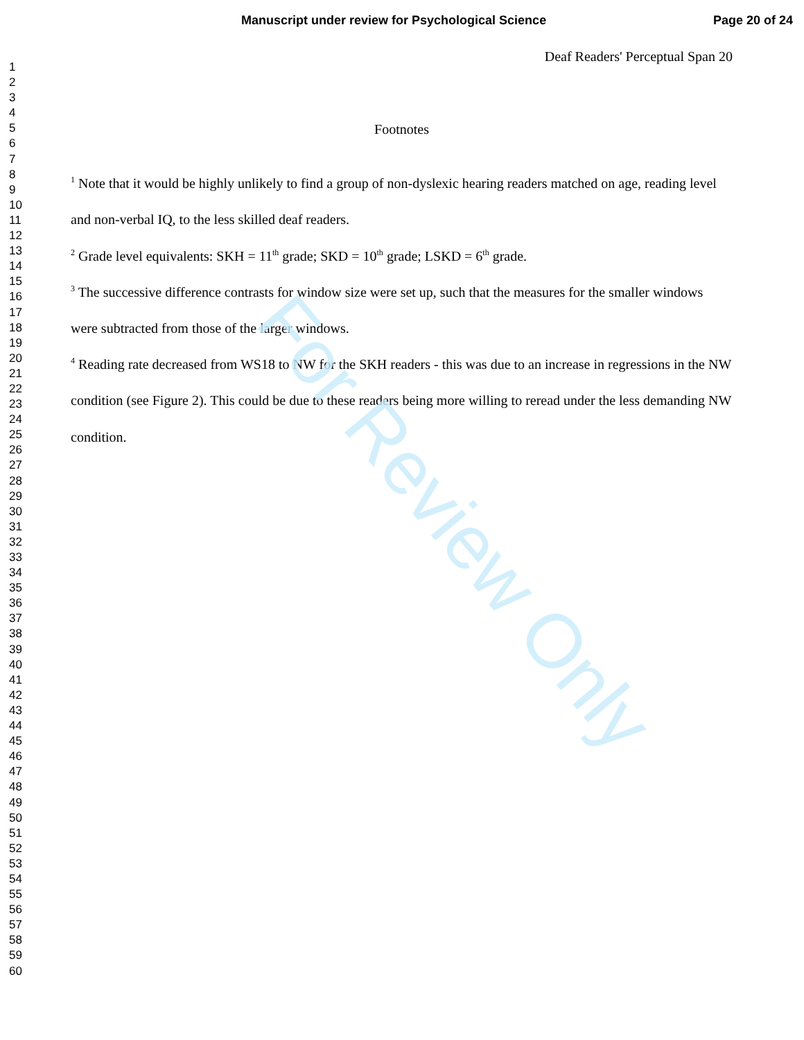Manuscript under review for Psychological Science Page 20 of 24
1
2
3
4
5
6
7
8
9
10
11
12
13
14
15
16
17
18
19
20
21
22
23
24
25
26
27
28
29
30
31
32
33
34
35
36
37
38
39
40
41
42
43
44
45
46
47
48
49
50
51
52
53
54
55
56
57
58
59
60
Deaf Readers' Perceptual Span 20
Footnotes
<sup>1</sup> Note that it would be highly unlikely to find a group of non-dyslexic hearing readers matched on age, reading level and non-verbal IQ, to the less skilled deaf readers.
<sup>2</sup> Grade level equivalents: SKH = 11<sup>th</sup> grade; SKD = 10<sup>th</sup> grade; LSKD = 6<sup>th</sup> grade.
<sup>3</sup> The successive difference contrasts for window size were set up, such that the measures for the smaller windows were subtracted from those of the larger windows.
<sup>4</sup> Reading rate decreased from WS18 to NW for the SKH readers - this was due to an increase in regressions in the NW condition (see Figure 2). This could be due to these readers being more willing to reread under the less demanding NW condition.
For Review Only